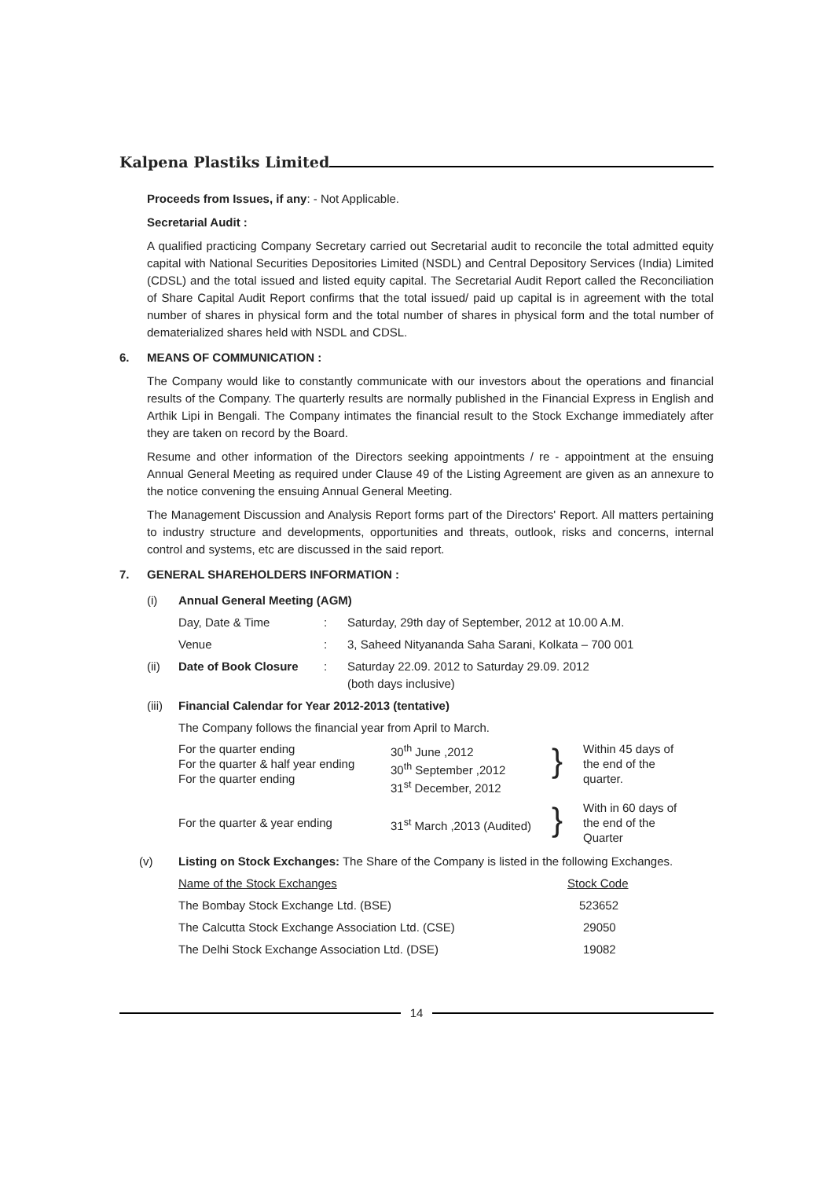Kalpena Plastiks Limited
Proceeds from Issues, if any: - Not Applicable.
Secretarial Audit :
A qualified practicing Company Secretary carried out Secretarial audit to reconcile the total admitted equity capital with National Securities Depositories Limited (NSDL) and Central Depository Services (India) Limited (CDSL) and the total issued and listed equity capital. The Secretarial Audit Report called the Reconciliation of Share Capital Audit Report confirms that the total issued/ paid up capital is in agreement with the total number of shares in physical form and the total number of shares in physical form and the total number of dematerialized shares held with NSDL and CDSL.
6. MEANS OF COMMUNICATION :
The Company would like to constantly communicate with our investors about the operations and financial results of the Company. The quarterly results are normally published in the Financial Express in English and Arthik Lipi in Bengali. The Company intimates the financial result to the Stock Exchange immediately after they are taken on record by the Board.
Resume and other information of the Directors seeking appointments / re - appointment at the ensuing Annual General Meeting as required under Clause 49 of the Listing Agreement are given as an annexure to the notice convening the ensuing Annual General Meeting.
The Management Discussion and Analysis Report forms part of the Directors' Report. All matters pertaining to industry structure and developments, opportunities and threats, outlook, risks and concerns, internal control and systems, etc are discussed in the said report.
7. GENERAL SHAREHOLDERS INFORMATION :
| (i) | Annual General Meeting (AGM) | | |
| | Day, Date & Time | : | Saturday, 29th day of September, 2012 at 10.00 A.M. |
| | Venue | : | 3, Saheed Nityananda Saha Sarani, Kolkata – 700 001 |
| (ii) | Date of Book Closure | : | Saturday 22.09. 2012 to Saturday 29.09. 2012 (both days inclusive) |
| (iii) | Financial Calendar for Year 2012-2013 (tentative) | | |
| | The Company follows the financial year from April to March. | | |
| For the quarter ending For the quarter & half year ending For the quarter ending | 30<sup>th</sup> June ,2012 30<sup>th</sup> September ,2012 31<sup>st</sup> December, 2012 | } | Within 45 days of the end of the quarter. |
| For the quarter & year ending | 31<sup>st</sup> March ,2013 (Audited) | } | With in 60 days of the end of the Quarter |
| (v) | Listing on Stock Exchanges: The Share of the Company is listed in the following Exchanges. | |
| | Name of the Stock Exchanges | Stock Code |
| | The Bombay Stock Exchange Ltd. (BSE) | 523652 |
| | The Calcutta Stock Exchange Association Ltd. (CSE) | 29050 |
| | The Delhi Stock Exchange Association Ltd. (DSE) | 19082 |
14